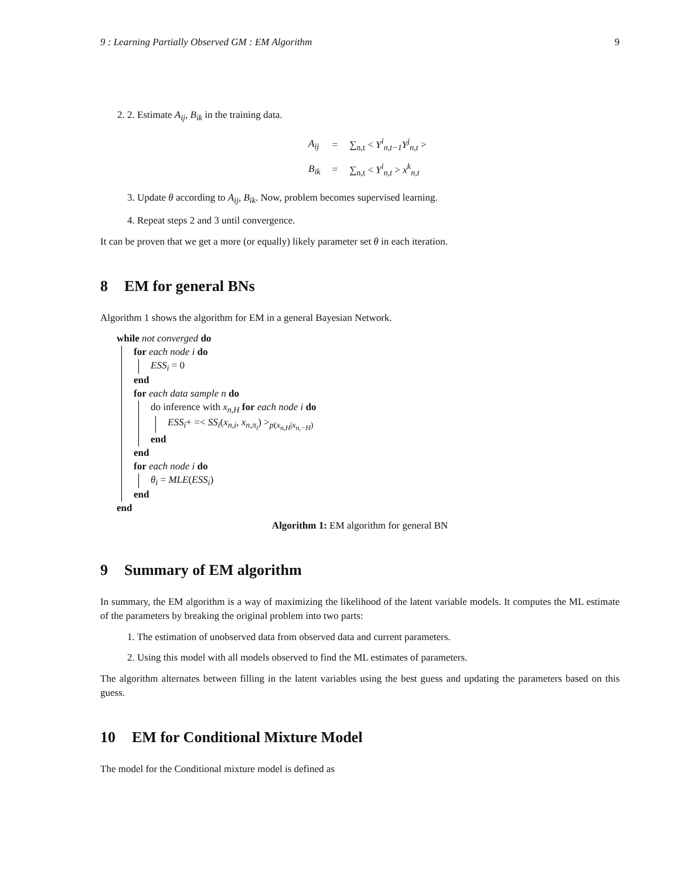9 : Learning Partially Observed GM : EM Algorithm 9
2. 2. Estimate A<sub>ij</sub>, B<sub>ik</sub> in the training data.
| A<sub>ij</sub> | = | ∑<sub>n,t</sub> < Y<sup>i</sup><sub>n,t−1</sub>Y<sup>j</sup><sub>n,t</sub> > |
| B<sub>ik</sub> | = | ∑<sub>n,t</sub> < Y<sup>i</sup><sub>n,t</sub> > x<sup>k</sup><sub>n,t</sub> |
3. Update θ according to A<sub>ij</sub>, B<sub>ik</sub>. Now, problem becomes supervised learning.
4. Repeat steps 2 and 3 until convergence.
It can be proven that we get a more (or equally) likely parameter set θ in each iteration.
8 EM for general BNs
Algorithm 1 shows the algorithm for EM in a general Bayesian Network.
while not converged do
for each node i do
ESS<sub>i</sub> = 0
end
for each data sample n do
do inference with x<sub>n,H</sub> for each node i do
ESS<sub>i</sub>+ =< SS<sub>i</sub>(x<sub>n,i</sub>, x<sub>n,π<sub>i</sub></sub>) ><sub>p(x<sub>n,H</sub>|x<sub>n,−H</sub>)</sub>
end
end
for each node i do
θ<sub>i</sub> = MLE(ESS<sub>i</sub>)
end
end
Algorithm 1: EM algorithm for general BN
9 Summary of EM algorithm
In summary, the EM algorithm is a way of maximizing the likelihood of the latent variable models. It computes the ML estimate of the parameters by breaking the original problem into two parts:
1. The estimation of unobserved data from observed data and current parameters.
2. Using this model with all models observed to find the ML estimates of parameters.
The algorithm alternates between filling in the latent variables using the best guess and updating the parameters based on this guess.
10 EM for Conditional Mixture Model
The model for the Conditional mixture model is defined as